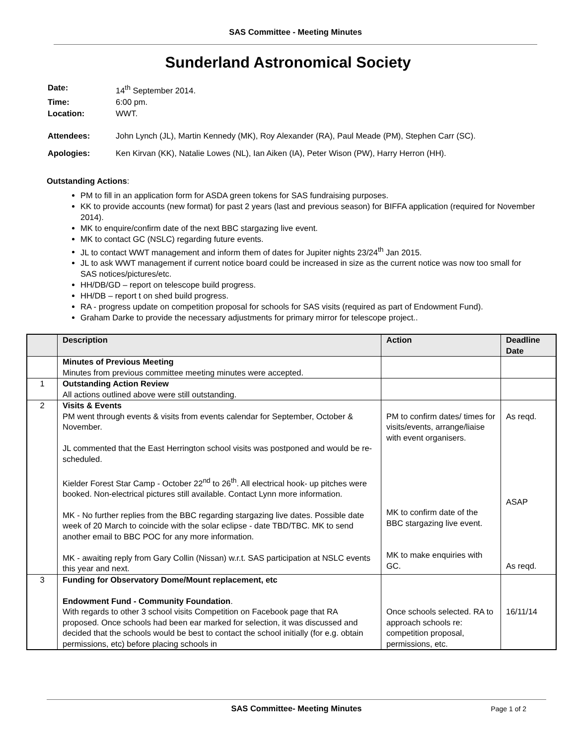SAS Committee - Meeting Minutes
Sunderland Astronomical Society
| Date: | 14<sup>th</sup> September 2014. |
| Time: | 6:00 pm. |
| Location: | WWT. |
| Attendees: | John Lynch (JL), Martin Kennedy (MK), Roy Alexander (RA), Paul Meade (PM), Stephen Carr (SC). |
| Apologies: | Ken Kirvan (KK), Natalie Lowes (NL), Ian Aiken (IA), Peter Wison (PW), Harry Herron (HH). |
Outstanding Actions:
PM to fill in an application form for ASDA green tokens for SAS fundraising purposes.
KK to provide accounts (new format) for past 2 years (last and previous season) for BIFFA application (required for November 2014).
MK to enquire/confirm date of the next BBC stargazing live event.
MK to contact GC (NSLC) regarding future events.
JL to contact WWT management and inform them of dates for Jupiter nights 23/24<sup>th</sup> Jan 2015.
JL to ask WWT management if current notice board could be increased in size as the current notice was now too small for SAS notices/pictures/etc.
HH/DB/GD – report on telescope build progress.
HH/DB – report t on shed build progress.
RA - progress update on competition proposal for schools for SAS visits (required as part of Endowment Fund).
Graham Darke to provide the necessary adjustments for primary mirror for telescope project..
| | Description | Action | Deadline Date |
| --- | --- | --- | --- |
| | Minutes of Previous Meeting Minutes from previous committee meeting minutes were accepted. | | |
| 1 | Outstanding Action Review All actions outlined above were still outstanding. | | |
| 2 | Visits & Events PM went through events & visits from events calendar for September, October & November. JL commented that the East Herrington school visits was postponed and would be re-scheduled. Kielder Forest Star Camp - October 22<sup>nd</sup> to 26<sup>th</sup>. All electrical hook- up pitches were booked. Non-electrical pictures still available. Contact Lynn more information. MK - No further replies from the BBC regarding stargazing live dates. Possible date week of 20 March to coincide with the solar eclipse - date TBD/TBC. MK to send another email to BBC POC for any more information. MK - awaiting reply from Gary Collin (Nissan) w.r.t. SAS participation at NSLC events this year and next. | PM to confirm dates/ times for visits/events, arrange/liaise with event organisers. MK to confirm date of the BBC stargazing live event. MK to make enquiries with GC. | As reqd. ASAP As reqd. |
| 3 | Funding for Observatory Dome/Mount replacement, etc Endowment Fund - Community Foundation . With regards to other 3 school visits Competition on Facebook page that RA proposed. Once schools had been ear marked for selection, it was discussed and decided that the schools would be best to contact the school initially (for e.g. obtain permissions, etc) before placing schools in | Once schools selected. RA to approach schools re: competition proposal, permissions, etc. | 16/11/14 |
SAS Committee- Meeting Minutes Page 1 of 2